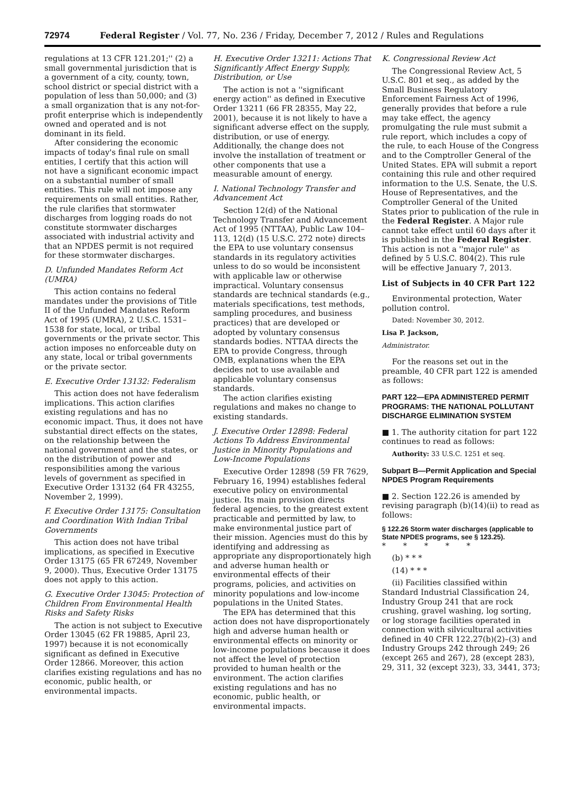72974 Federal Register / Vol. 77, No. 236 / Friday, December 7, 2012 / Rules and Regulations
regulations at 13 CFR 121.201;'' (2) a small governmental jurisdiction that is a government of a city, county, town, school district or special district with a population of less than 50,000; and (3) a small organization that is any not-for-profit enterprise which is independently owned and operated and is not dominant in its field.
After considering the economic impacts of today's final rule on small entities, I certify that this action will not have a significant economic impact on a substantial number of small entities. This rule will not impose any requirements on small entities. Rather, the rule clarifies that stormwater discharges from logging roads do not constitute stormwater discharges associated with industrial activity and that an NPDES permit is not required for these stormwater discharges.
D. Unfunded Mandates Reform Act (UMRA)
This action contains no federal mandates under the provisions of Title II of the Unfunded Mandates Reform Act of 1995 (UMRA), 2 U.S.C. 1531–1538 for state, local, or tribal governments or the private sector. This action imposes no enforceable duty on any state, local or tribal governments or the private sector.
E. Executive Order 13132: Federalism
This action does not have federalism implications. This action clarifies existing regulations and has no economic impact. Thus, it does not have substantial direct effects on the states, on the relationship between the national government and the states, or on the distribution of power and responsibilities among the various levels of government as specified in Executive Order 13132 (64 FR 43255, November 2, 1999).
F. Executive Order 13175: Consultation and Coordination With Indian Tribal Governments
This action does not have tribal implications, as specified in Executive Order 13175 (65 FR 67249, November 9, 2000). Thus, Executive Order 13175 does not apply to this action.
G. Executive Order 13045: Protection of Children From Environmental Health Risks and Safety Risks
The action is not subject to Executive Order 13045 (62 FR 19885, April 23, 1997) because it is not economically significant as defined in Executive Order 12866. Moreover, this action clarifies existing regulations and has no economic, public health, or environmental impacts.
H. Executive Order 13211: Actions That Significantly Affect Energy Supply, Distribution, or Use
The action is not a ''significant energy action'' as defined in Executive Order 13211 (66 FR 28355, May 22, 2001), because it is not likely to have a significant adverse effect on the supply, distribution, or use of energy. Additionally, the change does not involve the installation of treatment or other components that use a measurable amount of energy.
I. National Technology Transfer and Advancement Act
Section 12(d) of the National Technology Transfer and Advancement Act of 1995 (NTTAA), Public Law 104–113, 12(d) (15 U.S.C. 272 note) directs the EPA to use voluntary consensus standards in its regulatory activities unless to do so would be inconsistent with applicable law or otherwise impractical. Voluntary consensus standards are technical standards (e.g., materials specifications, test methods, sampling procedures, and business practices) that are developed or adopted by voluntary consensus standards bodies. NTTAA directs the EPA to provide Congress, through OMB, explanations when the EPA decides not to use available and applicable voluntary consensus standards.
The action clarifies existing regulations and makes no change to existing standards.
J. Executive Order 12898: Federal Actions To Address Environmental Justice in Minority Populations and Low-Income Populations
Executive Order 12898 (59 FR 7629, February 16, 1994) establishes federal executive policy on environmental justice. Its main provision directs federal agencies, to the greatest extent practicable and permitted by law, to make environmental justice part of their mission. Agencies must do this by identifying and addressing as appropriate any disproportionately high and adverse human health or environmental effects of their programs, policies, and activities on minority populations and low-income populations in the United States.
The EPA has determined that this action does not have disproportionately high and adverse human health or environmental effects on minority or low-income populations because it does not affect the level of protection provided to human health or the environment. The action clarifies existing regulations and has no economic, public health, or environmental impacts.
K. Congressional Review Act
The Congressional Review Act, 5 U.S.C. 801 et seq., as added by the Small Business Regulatory Enforcement Fairness Act of 1996, generally provides that before a rule may take effect, the agency promulgating the rule must submit a rule report, which includes a copy of the rule, to each House of the Congress and to the Comptroller General of the United States. EPA will submit a report containing this rule and other required information to the U.S. Senate, the U.S. House of Representatives, and the Comptroller General of the United States prior to publication of the rule in the Federal Register. A Major rule cannot take effect until 60 days after it is published in the Federal Register. This action is not a ''major rule'' as defined by 5 U.S.C. 804(2). This rule will be effective January 7, 2013.
List of Subjects in 40 CFR Part 122
Environmental protection, Water pollution control.
Dated: November 30, 2012.
Lisa P. Jackson,
Administrator.
For the reasons set out in the preamble, 40 CFR part 122 is amended as follows:
PART 122—EPA ADMINISTERED PERMIT PROGRAMS: THE NATIONAL POLLUTANT DISCHARGE ELIMINATION SYSTEM
■ 1. The authority citation for part 122 continues to read as follows:
Authority: 33 U.S.C. 1251 et seq.
Subpart B—Permit Application and Special NPDES Program Requirements
■ 2. Section 122.26 is amended by revising paragraph (b)(14)(ii) to read as follows:
§ 122.26 Storm water discharges (applicable to State NPDES programs, see § 123.25).
* * * * *
(b) * * *
(14) * * *
(ii) Facilities classified within Standard Industrial Classification 24, Industry Group 241 that are rock crushing, gravel washing, log sorting, or log storage facilities operated in connection with silvicultural activities defined in 40 CFR 122.27(b)(2)–(3) and Industry Groups 242 through 249; 26 (except 265 and 267), 28 (except 283), 29, 311, 32 (except 323), 33, 3441, 373;